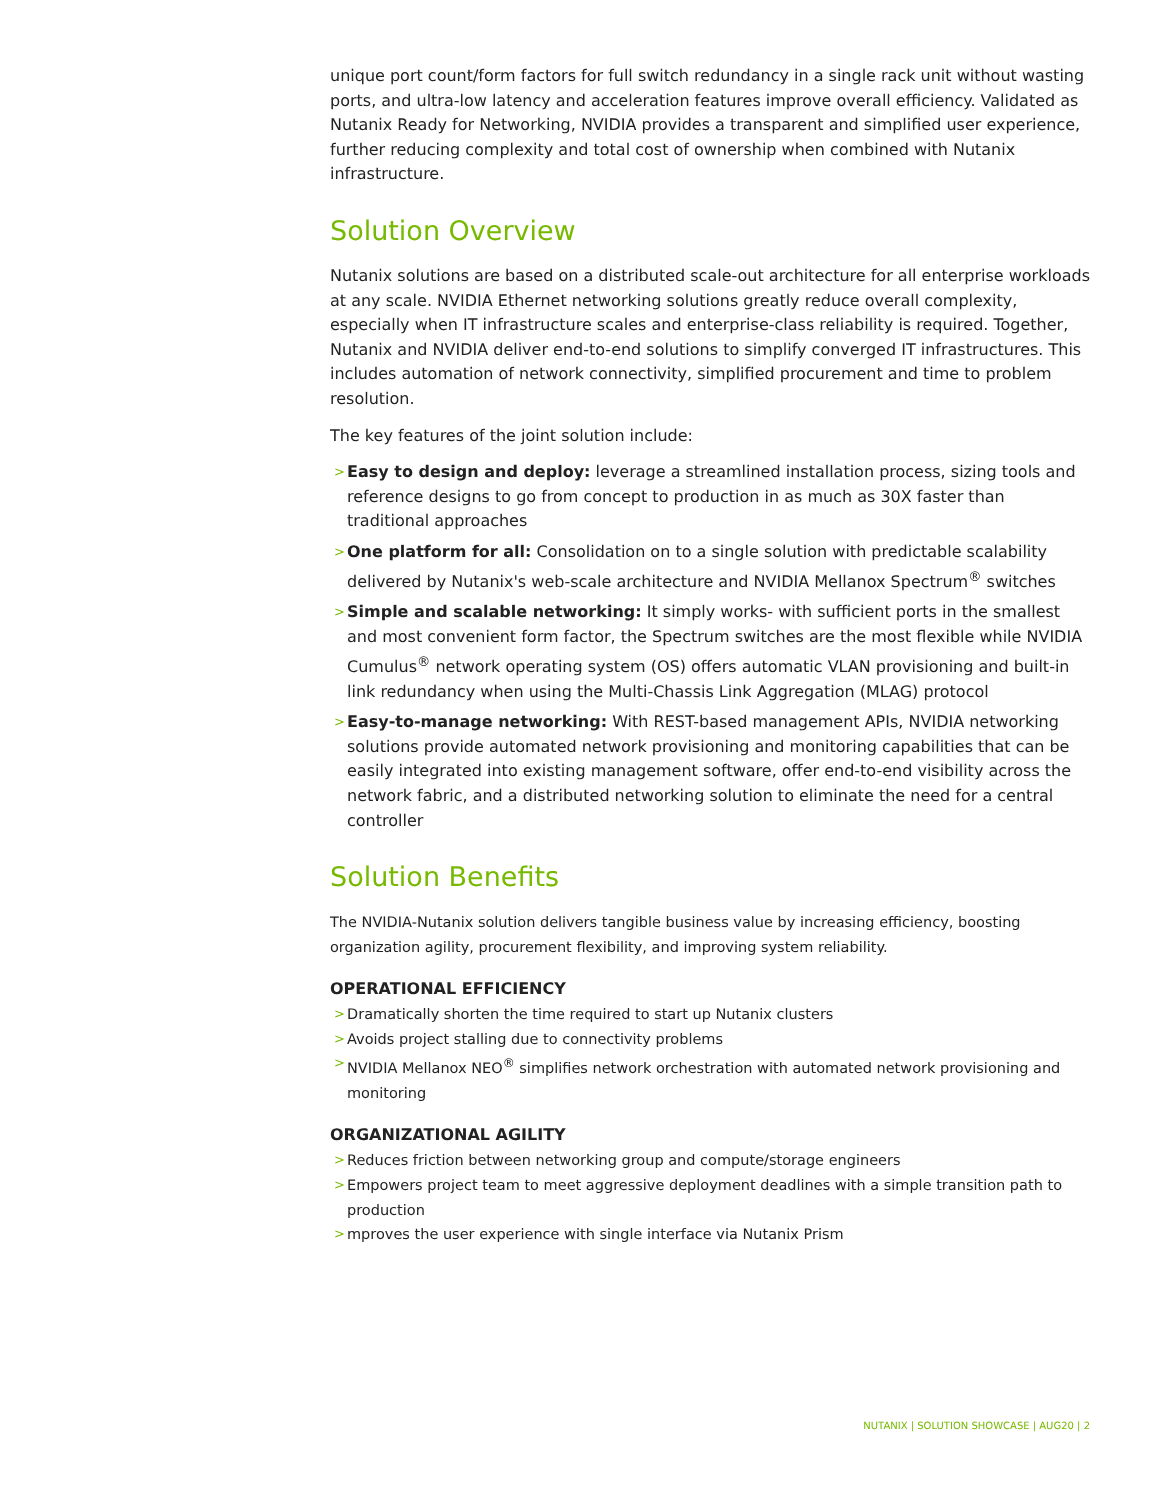unique port count/form factors for full switch redundancy in a single rack unit without wasting ports, and ultra-low latency and acceleration features improve overall efficiency. Validated as Nutanix Ready for Networking, NVIDIA provides a transparent and simplified user experience, further reducing complexity and total cost of ownership when combined with Nutanix infrastructure.
Solution Overview
Nutanix solutions are based on a distributed scale-out architecture for all enterprise workloads at any scale. NVIDIA Ethernet networking solutions greatly reduce overall complexity, especially when IT infrastructure scales and enterprise-class reliability is required. Together, Nutanix and NVIDIA deliver end-to-end solutions to simplify converged IT infrastructures. This includes automation of network connectivity, simplified procurement and time to problem resolution.
The key features of the joint solution include:
> Easy to design and deploy: leverage a streamlined installation process, sizing tools and reference designs to go from concept to production in as much as 30X faster than traditional approaches
> One platform for all: Consolidation on to a single solution with predictable scalability delivered by Nutanix's web-scale architecture and NVIDIA Mellanox Spectrum<sup>®</sup> switches
> Simple and scalable networking: It simply works- with sufficient ports in the smallest and most convenient form factor, the Spectrum switches are the most flexible while NVIDIA Cumulus<sup>®</sup> network operating system (OS) offers automatic VLAN provisioning and built-in link redundancy when using the Multi-Chassis Link Aggregation (MLAG) protocol
> Easy-to-manage networking: With REST-based management APIs, NVIDIA networking solutions provide automated network provisioning and monitoring capabilities that can be easily integrated into existing management software, offer end-to-end visibility across the network fabric, and a distributed networking solution to eliminate the need for a central controller
Solution Benefits
The NVIDIA-Nutanix solution delivers tangible business value by increasing efficiency, boosting organization agility, procurement flexibility, and improving system reliability.
OPERATIONAL EFFICIENCY
> Dramatically shorten the time required to start up Nutanix clusters
> Avoids project stalling due to connectivity problems
> NVIDIA Mellanox NEO<sup>®</sup> simplifies network orchestration with automated network provisioning and monitoring
ORGANIZATIONAL AGILITY
> Reduces friction between networking group and compute/storage engineers
> Empowers project team to meet aggressive deployment deadlines with a simple transition path to production
> mproves the user experience with single interface via Nutanix Prism
NUTANIX | SOLUTION SHOWCASE | AUG20 | 2